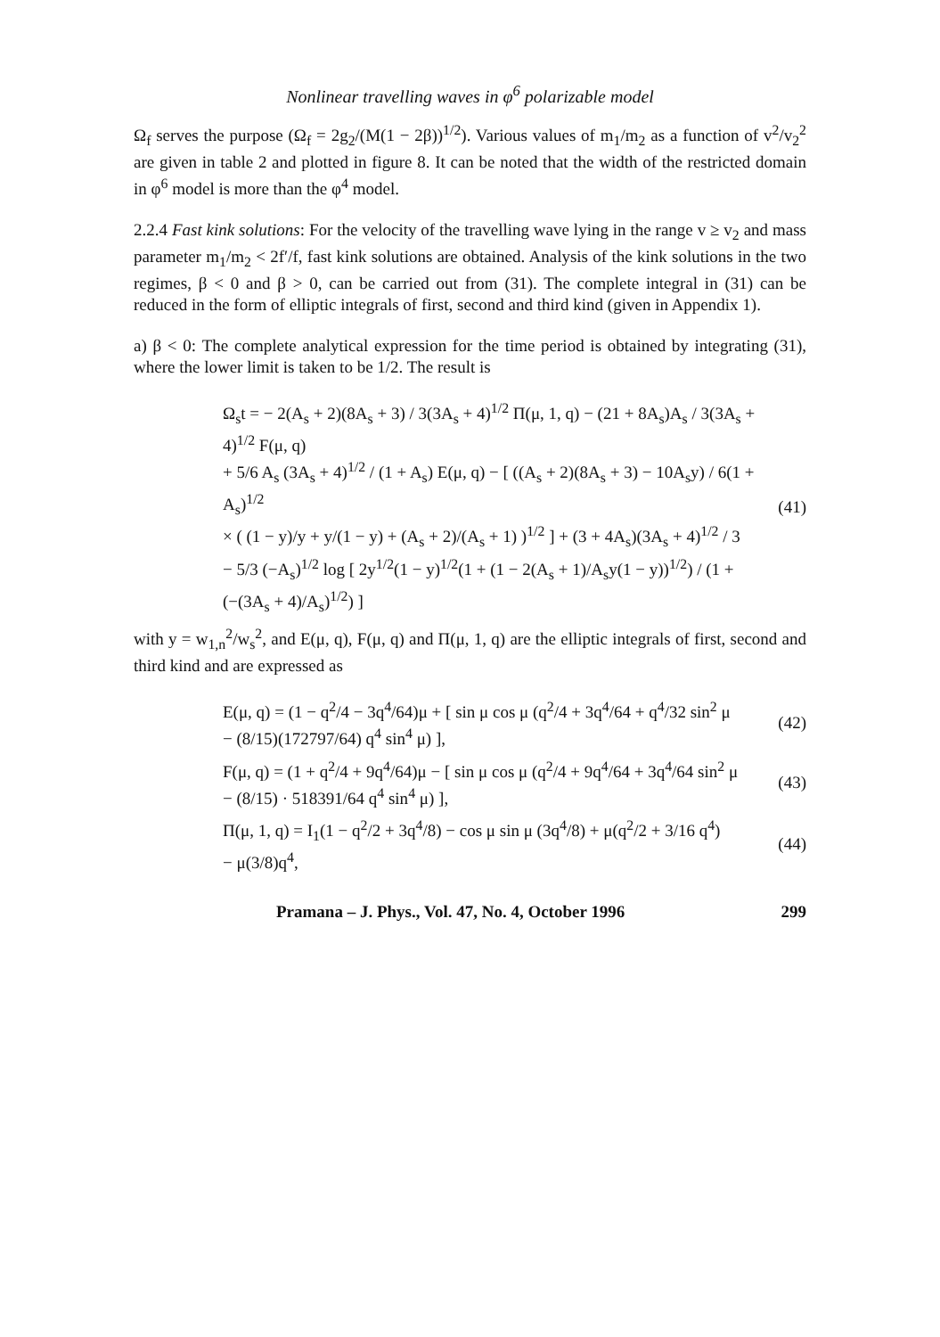Nonlinear travelling waves in φ<sup>6</sup> polarizable model
Ω<sub>f</sub> serves the purpose (Ω<sub>f</sub> = 2g<sub>2</sub>/(M(1 − 2β))<sup>1/2</sup>). Various values of m<sub>1</sub>/m<sub>2</sub> as a function of v<sup>2</sup>/v<sub>2</sub><sup>2</sup> are given in table 2 and plotted in figure 8. It can be noted that the width of the restricted domain in φ<sup>6</sup> model is more than the φ<sup>4</sup> model.
2.2.4 Fast kink solutions: For the velocity of the travelling wave lying in the range v ≥ v<sub>2</sub> and mass parameter m<sub>1</sub>/m<sub>2</sub> < 2f′/f, fast kink solutions are obtained. Analysis of the kink solutions in the two regimes, β < 0 and β > 0, can be carried out from (31). The complete integral in (31) can be reduced in the form of elliptic integrals of first, second and third kind (given in Appendix 1).
a) β < 0: The complete analytical expression for the time period is obtained by integrating (31), where the lower limit is taken to be 1/2. The result is
Ω<sub>s</sub>t = − 2(A<sub>s</sub> + 2)(8A<sub>s</sub> + 3) / 3(3A<sub>s</sub> + 4)<sup>1/2</sup> Π(μ, 1, q) − (21 + 8A<sub>s</sub>)A<sub>s</sub> / 3(3A<sub>s</sub> + 4)<sup>1/2</sup> F(μ, q)
+ 5/6 A<sub>s</sub> (3A<sub>s</sub> + 4)<sup>1/2</sup> / (1 + A<sub>s</sub>) E(μ, q) − [ ((A<sub>s</sub> + 2)(8A<sub>s</sub> + 3) − 10A<sub>s</sub>y) / 6(1 + A<sub>s</sub>)<sup>1/2</sup>
× ( (1 − y)/y + y/(1 − y) + (A<sub>s</sub> + 2)/(A<sub>s</sub> + 1) )<sup>1/2</sup> ] + (3 + 4A<sub>s</sub>)(3A<sub>s</sub> + 4)<sup>1/2</sup> / 3
− 5/3 (−A<sub>s</sub>)<sup>1/2</sup> log [ 2y<sup>1/2</sup>(1 − y)<sup>1/2</sup>(1 + (1 − 2(A<sub>s</sub> + 1)/A<sub>s</sub>y(1 − y))<sup>1/2</sup>) / (1 + (−(3A<sub>s</sub> + 4)/A<sub>s</sub>)<sup>1/2</sup>) ]
(41)
with y = w<sub>1,n</sub><sup>2</sup>/w<sub>s</sub><sup>2</sup>, and E(μ, q), F(μ, q) and Π(μ, 1, q) are the elliptic integrals of first, second and third kind and are expressed as
E(μ, q) = (1 − q<sup>2</sup>/4 − 3q<sup>4</sup>/64)μ + [ sin μ cos μ (q<sup>2</sup>/4 + 3q<sup>4</sup>/64 + q<sup>4</sup>/32 sin<sup>2</sup> μ
− (8/15)(172797/64) q<sup>4</sup> sin<sup>4</sup> μ) ],
(42)
F(μ, q) = (1 + q<sup>2</sup>/4 + 9q<sup>4</sup>/64)μ − [ sin μ cos μ (q<sup>2</sup>/4 + 9q<sup>4</sup>/64 + 3q<sup>4</sup>/64 sin<sup>2</sup> μ
− (8/15) · 518391/64 q<sup>4</sup> sin<sup>4</sup> μ) ],
(43)
Π(μ, 1, q) = I<sub>1</sub>(1 − q<sup>2</sup>/2 + 3q<sup>4</sup>/8) − cos μ sin μ (3q<sup>4</sup>/8) + μ(q<sup>2</sup>/2 + 3/16 q<sup>4</sup>)
− μ(3/8)q<sup>4</sup>,
(44)
Pramana – J. Phys., Vol. 47, No. 4, October 1996 299